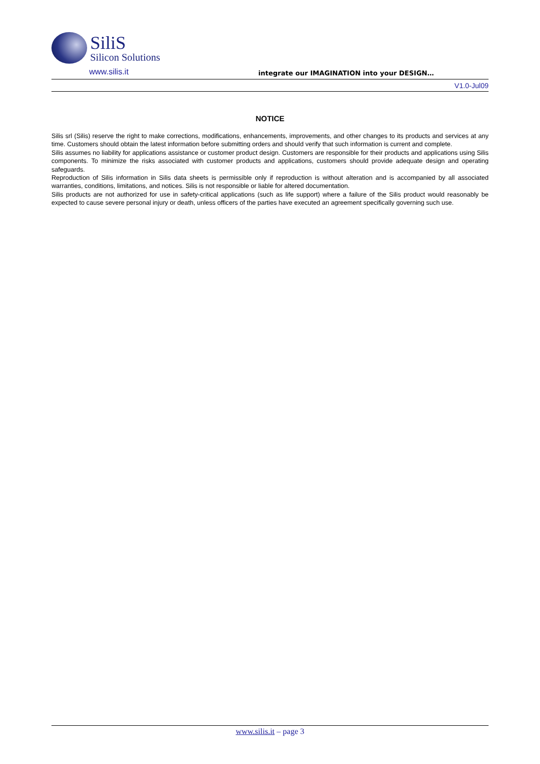SiliS
Silicon Solutions
www.silis.it integrate our IMAGINATION into your DESIGN…
V1.0-Jul09
NOTICE
Silis srl (Silis) reserve the right to make corrections, modifications, enhancements, improvements, and other changes to its products and services at any time. Customers should obtain the latest information before submitting orders and should verify that such information is current and complete.
Silis assumes no liability for applications assistance or customer product design. Customers are responsible for their products and applications using Silis components. To minimize the risks associated with customer products and applications, customers should provide adequate design and operating safeguards.
Reproduction of Silis information in Silis data sheets is permissible only if reproduction is without alteration and is accompanied by all associated warranties, conditions, limitations, and notices. Silis is not responsible or liable for altered documentation.
Silis products are not authorized for use in safety-critical applications (such as life support) where a failure of the Silis product would reasonably be expected to cause severe personal injury or death, unless officers of the parties have executed an agreement specifically governing such use.
www.silis.it – page 3